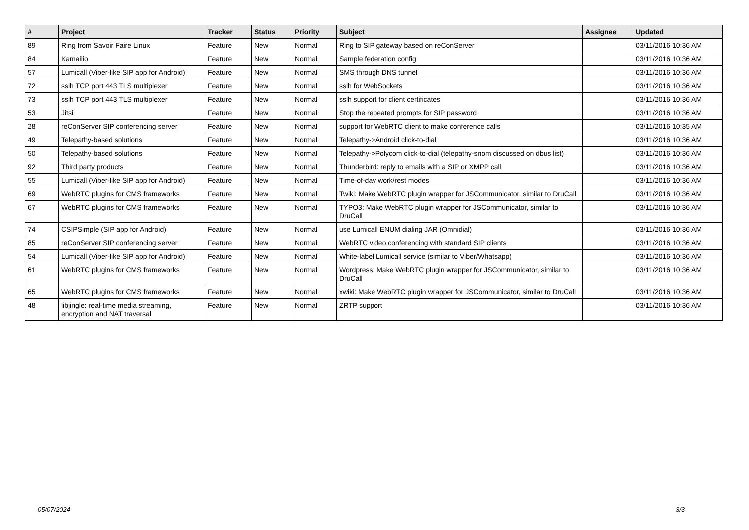| # | Project | Tracker | Status | Priority | Subject | Assignee | Updated |
| --- | --- | --- | --- | --- | --- | --- | --- |
| 89 | Ring from Savoir Faire Linux | Feature | New | Normal | Ring to SIP gateway based on reConServer | | 03/11/2016 10:36 AM |
| 84 | Kamailio | Feature | New | Normal | Sample federation config | | 03/11/2016 10:36 AM |
| 57 | Lumicall (Viber-like SIP app for Android) | Feature | New | Normal | SMS through DNS tunnel | | 03/11/2016 10:36 AM |
| 72 | sslh TCP port 443 TLS multiplexer | Feature | New | Normal | sslh for WebSockets | | 03/11/2016 10:36 AM |
| 73 | sslh TCP port 443 TLS multiplexer | Feature | New | Normal | sslh support for client certificates | | 03/11/2016 10:36 AM |
| 53 | Jitsi | Feature | New | Normal | Stop the repeated prompts for SIP password | | 03/11/2016 10:36 AM |
| 28 | reConServer SIP conferencing server | Feature | New | Normal | support for WebRTC client to make conference calls | | 03/11/2016 10:35 AM |
| 49 | Telepathy-based solutions | Feature | New | Normal | Telepathy->Android click-to-dial | | 03/11/2016 10:36 AM |
| 50 | Telepathy-based solutions | Feature | New | Normal | Telepathy->Polycom click-to-dial (telepathy-snom discussed on dbus list) | | 03/11/2016 10:36 AM |
| 92 | Third party products | Feature | New | Normal | Thunderbird: reply to emails with a SIP or XMPP call | | 03/11/2016 10:36 AM |
| 55 | Lumicall (Viber-like SIP app for Android) | Feature | New | Normal | Time-of-day work/rest modes | | 03/11/2016 10:36 AM |
| 69 | WebRTC plugins for CMS frameworks | Feature | New | Normal | Twiki: Make WebRTC plugin wrapper for JSCommunicator, similar to DruCall | | 03/11/2016 10:36 AM |
| 67 | WebRTC plugins for CMS frameworks | Feature | New | Normal | TYPO3: Make WebRTC plugin wrapper for JSCommunicator, similar to DruCall | | 03/11/2016 10:36 AM |
| 74 | CSIPSimple (SIP app for Android) | Feature | New | Normal | use Lumicall ENUM dialing JAR (Omnidial) | | 03/11/2016 10:36 AM |
| 85 | reConServer SIP conferencing server | Feature | New | Normal | WebRTC video conferencing with standard SIP clients | | 03/11/2016 10:36 AM |
| 54 | Lumicall (Viber-like SIP app for Android) | Feature | New | Normal | White-label Lumicall service (similar to Viber/Whatsapp) | | 03/11/2016 10:36 AM |
| 61 | WebRTC plugins for CMS frameworks | Feature | New | Normal | Wordpress: Make WebRTC plugin wrapper for JSCommunicator, similar to DruCall | | 03/11/2016 10:36 AM |
| 65 | WebRTC plugins for CMS frameworks | Feature | New | Normal | xwiki: Make WebRTC plugin wrapper for JSCommunicator, similar to DruCall | | 03/11/2016 10:36 AM |
| 48 | libjingle: real-time media streaming, encryption and NAT traversal | Feature | New | Normal | ZRTP support | | 03/11/2016 10:36 AM |
05/07/2024 3/3